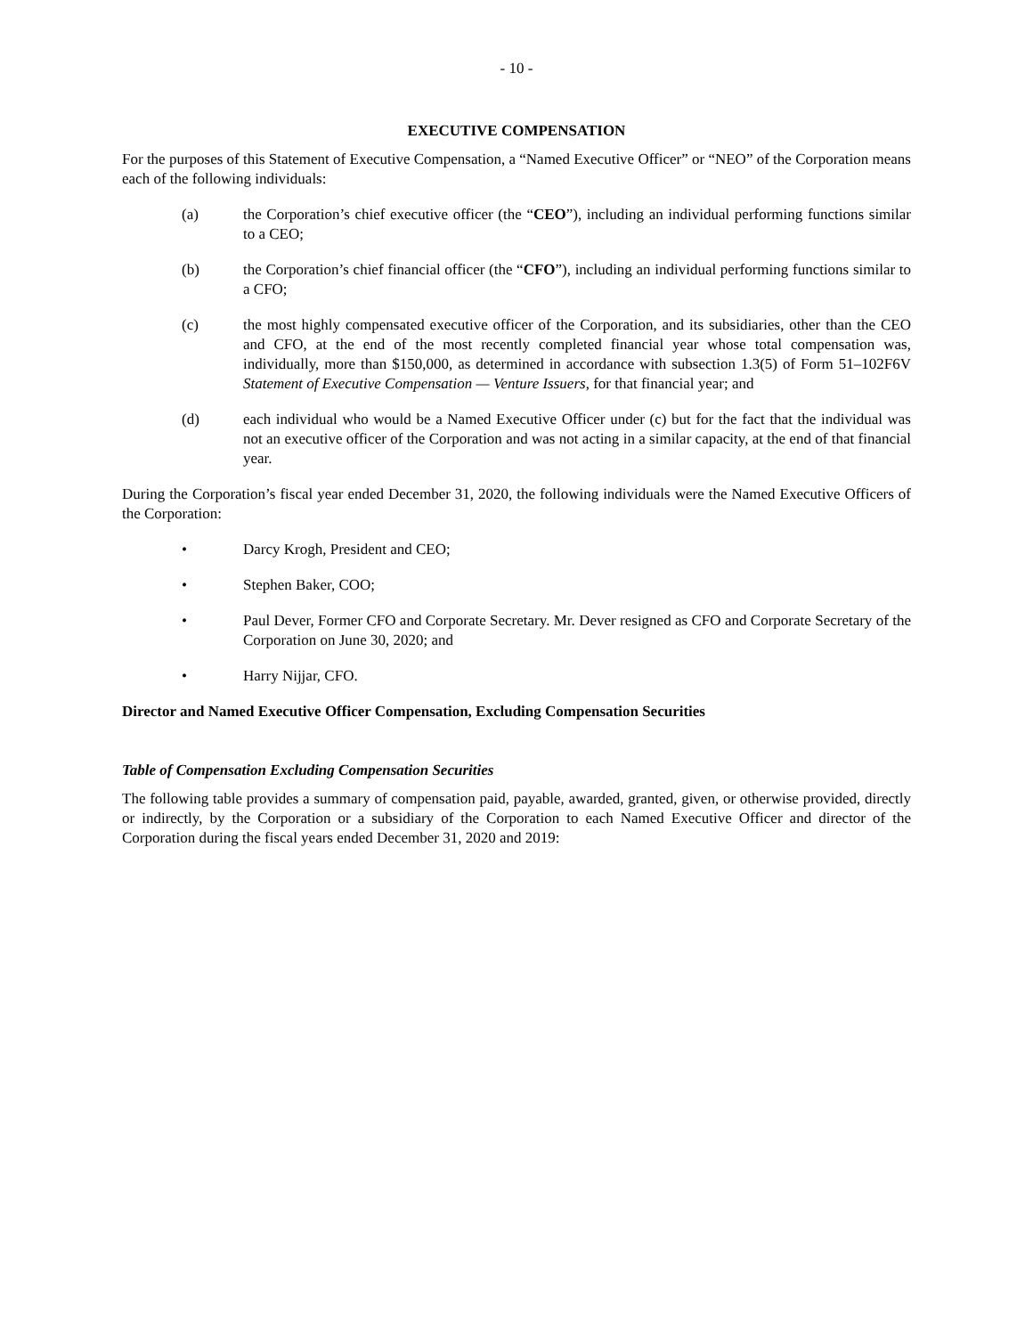- 10 -
EXECUTIVE COMPENSATION
For the purposes of this Statement of Executive Compensation, a “Named Executive Officer” or “NEO” of the Corporation means each of the following individuals:
(a) the Corporation’s chief executive officer (the “CEO”), including an individual performing functions similar to a CEO;
(b) the Corporation’s chief financial officer (the “CFO”), including an individual performing functions similar to a CFO;
(c) the most highly compensated executive officer of the Corporation, and its subsidiaries, other than the CEO and CFO, at the end of the most recently completed financial year whose total compensation was, individually, more than $150,000, as determined in accordance with subsection 1.3(5) of Form 51–102F6V Statement of Executive Compensation — Venture Issuers, for that financial year; and
(d) each individual who would be a Named Executive Officer under (c) but for the fact that the individual was not an executive officer of the Corporation and was not acting in a similar capacity, at the end of that financial year.
During the Corporation’s fiscal year ended December 31, 2020, the following individuals were the Named Executive Officers of the Corporation:
• Darcy Krogh, President and CEO;
• Stephen Baker, COO;
• Paul Dever, Former CFO and Corporate Secretary. Mr. Dever resigned as CFO and Corporate Secretary of the Corporation on June 30, 2020; and
• Harry Nijjar, CFO.
Director and Named Executive Officer Compensation, Excluding Compensation Securities
Table of Compensation Excluding Compensation Securities
The following table provides a summary of compensation paid, payable, awarded, granted, given, or otherwise provided, directly or indirectly, by the Corporation or a subsidiary of the Corporation to each Named Executive Officer and director of the Corporation during the fiscal years ended December 31, 2020 and 2019: